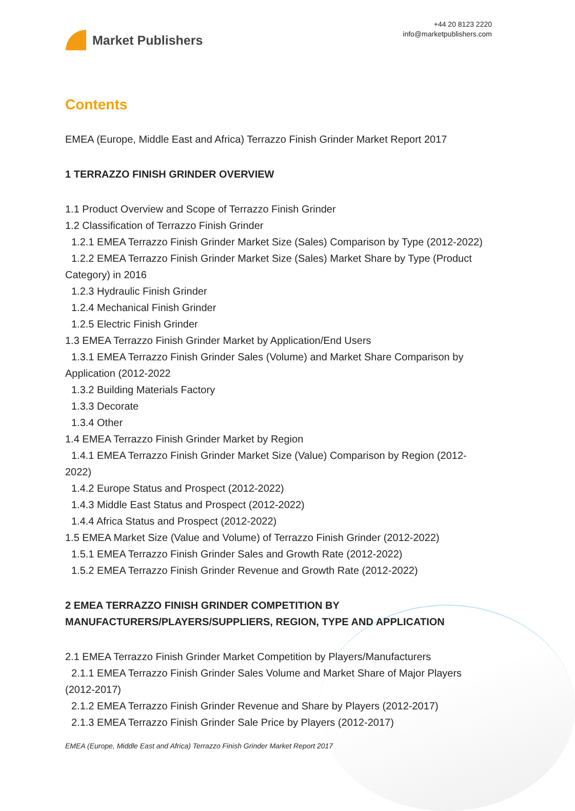Market Publishers
+44 20 8123 2220
info@marketpublishers.com
Contents
EMEA (Europe, Middle East and Africa) Terrazzo Finish Grinder Market Report 2017
1 TERRAZZO FINISH GRINDER OVERVIEW
1.1 Product Overview and Scope of Terrazzo Finish Grinder
1.2 Classification of Terrazzo Finish Grinder
1.2.1 EMEA Terrazzo Finish Grinder Market Size (Sales) Comparison by Type (2012-2022)
1.2.2 EMEA Terrazzo Finish Grinder Market Size (Sales) Market Share by Type (Product Category) in 2016
1.2.3 Hydraulic Finish Grinder
1.2.4 Mechanical Finish Grinder
1.2.5 Electric Finish Grinder
1.3 EMEA Terrazzo Finish Grinder Market by Application/End Users
1.3.1 EMEA Terrazzo Finish Grinder Sales (Volume) and Market Share Comparison by Application (2012-2022
1.3.2 Building Materials Factory
1.3.3 Decorate
1.3.4 Other
1.4 EMEA Terrazzo Finish Grinder Market by Region
1.4.1 EMEA Terrazzo Finish Grinder Market Size (Value) Comparison by Region (2012-2022)
1.4.2 Europe Status and Prospect (2012-2022)
1.4.3 Middle East Status and Prospect (2012-2022)
1.4.4 Africa Status and Prospect (2012-2022)
1.5 EMEA Market Size (Value and Volume) of Terrazzo Finish Grinder (2012-2022)
1.5.1 EMEA Terrazzo Finish Grinder Sales and Growth Rate (2012-2022)
1.5.2 EMEA Terrazzo Finish Grinder Revenue and Growth Rate (2012-2022)
2 EMEA TERRAZZO FINISH GRINDER COMPETITION BY MANUFACTURERS/PLAYERS/SUPPLIERS, REGION, TYPE AND APPLICATION
2.1 EMEA Terrazzo Finish Grinder Market Competition by Players/Manufacturers
2.1.1 EMEA Terrazzo Finish Grinder Sales Volume and Market Share of Major Players (2012-2017)
2.1.2 EMEA Terrazzo Finish Grinder Revenue and Share by Players (2012-2017)
2.1.3 EMEA Terrazzo Finish Grinder Sale Price by Players (2012-2017)
EMEA (Europe, Middle East and Africa) Terrazzo Finish Grinder Market Report 2017